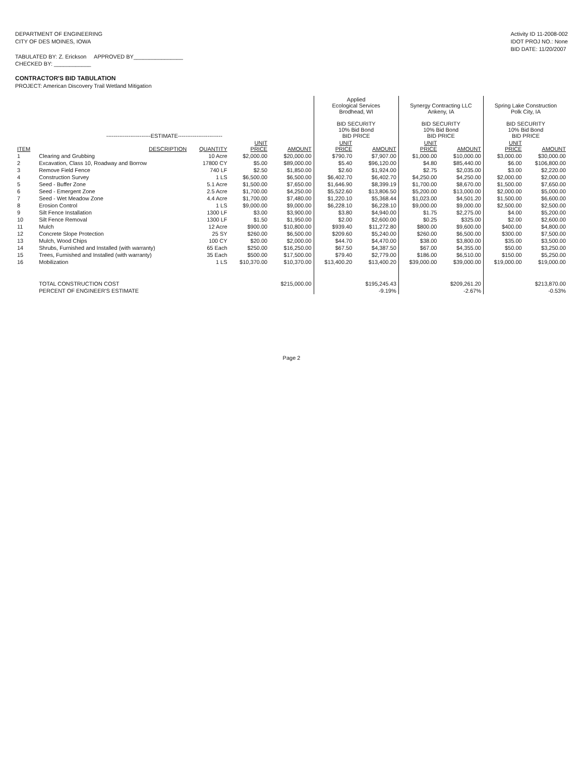DEPARTMENT OF ENGINEERING
CITY OF DES MOINES, IOWA
TABULATED BY: Z. Erickson APPROVED BY________________
CHECKED BY: ____________
Activity ID 11-2008-002
IDOT PROJ NO.: None
BID DATE: 11/20/2007
CONTRACTOR'S BID TABULATION
PROJECT: American Discovery Trail Wetland Mitigation
| ------------------------ESTIMATE------------------------ | | | | | Applied Ecological Services Brodhead, WI BID SECURITY 10% Bid Bond BID PRICE | | Synergy Contracting LLC Ankeny, IA BID SECURITY 10% Bid Bond BID PRICE | | Spring Lake Construction Polk City, IA BID SECURITY 10% Bid Bond BID PRICE | |
| --- | --- | --- | --- | --- | --- | --- | --- | --- | --- | --- |
| ITEM | DESCRIPTION | QUANTITY | UNIT PRICE | AMOUNT | UNIT PRICE | AMOUNT | UNIT PRICE | AMOUNT | UNIT PRICE | AMOUNT |
| 1 | Clearing and Grubbing | 10 Acre | $2,000.00 | $20,000.00 | $790.70 | $7,907.00 | $1,000.00 | $10,000.00 | $3,000.00 | $30,000.00 |
| 2 | Excavation, Class 10, Roadway and Borrow | 17800 CY | $5.00 | $89,000.00 | $5.40 | $96,120.00 | $4.80 | $85,440.00 | $6.00 | $106,800.00 |
| 3 | Remove Field Fence | 740 LF | $2.50 | $1,850.00 | $2.60 | $1,924.00 | $2.75 | $2,035.00 | $3.00 | $2,220.00 |
| 4 | Construction Survey | 1 LS | $6,500.00 | $6,500.00 | $6,402.70 | $6,402.70 | $4,250.00 | $4,250.00 | $2,000.00 | $2,000.00 |
| 5 | Seed - Buffer Zone | 5.1 Acre | $1,500.00 | $7,650.00 | $1,646.90 | $8,399.19 | $1,700.00 | $8,670.00 | $1,500.00 | $7,650.00 |
| 6 | Seed - Emergent Zone | 2.5 Acre | $1,700.00 | $4,250.00 | $5,522.60 | $13,806.50 | $5,200.00 | $13,000.00 | $2,000.00 | $5,000.00 |
| 7 | Seed - Wet Meadow Zone | 4.4 Acre | $1,700.00 | $7,480.00 | $1,220.10 | $5,368.44 | $1,023.00 | $4,501.20 | $1,500.00 | $6,600.00 |
| 8 | Erosion Control | 1 LS | $9,000.00 | $9,000.00 | $6,228.10 | $6,228.10 | $9,000.00 | $9,000.00 | $2,500.00 | $2,500.00 |
| 9 | Silt Fence Installation | 1300 LF | $3.00 | $3,900.00 | $3.80 | $4,940.00 | $1.75 | $2,275.00 | $4.00 | $5,200.00 |
| 10 | Silt Fence Removal | 1300 LF | $1.50 | $1,950.00 | $2.00 | $2,600.00 | $0.25 | $325.00 | $2.00 | $2,600.00 |
| 11 | Mulch | 12 Acre | $900.00 | $10,800.00 | $939.40 | $11,272.80 | $800.00 | $9,600.00 | $400.00 | $4,800.00 |
| 12 | Concrete Slope Protection | 25 SY | $260.00 | $6,500.00 | $209.60 | $5,240.00 | $260.00 | $6,500.00 | $300.00 | $7,500.00 |
| 13 | Mulch, Wood Chips | 100 CY | $20.00 | $2,000.00 | $44.70 | $4,470.00 | $38.00 | $3,800.00 | $35.00 | $3,500.00 |
| 14 | Shrubs, Furnished and Installed (with warranty) | 65 Each | $250.00 | $16,250.00 | $67.50 | $4,387.50 | $67.00 | $4,355.00 | $50.00 | $3,250.00 |
| 15 | Trees, Furnished and Installed (with warranty) | 35 Each | $500.00 | $17,500.00 | $79.40 | $2,779.00 | $186.00 | $6,510.00 | $150.00 | $5,250.00 |
| 16 | Mobilization | 1 LS | $10,370.00 | $10,370.00 | $13,400.20 | $13,400.20 | $39,000.00 | $39,000.00 | $19,000.00 | $19,000.00 |
| | TOTAL CONSTRUCTION COST | | | $215,000.00 | | $195,245.43 | | $209,261.20 | | $213,870.00 |
| | PERCENT OF ENGINEER'S ESTIMATE | | | | | -9.19% | | -2.67% | | -0.53% |
Page 2